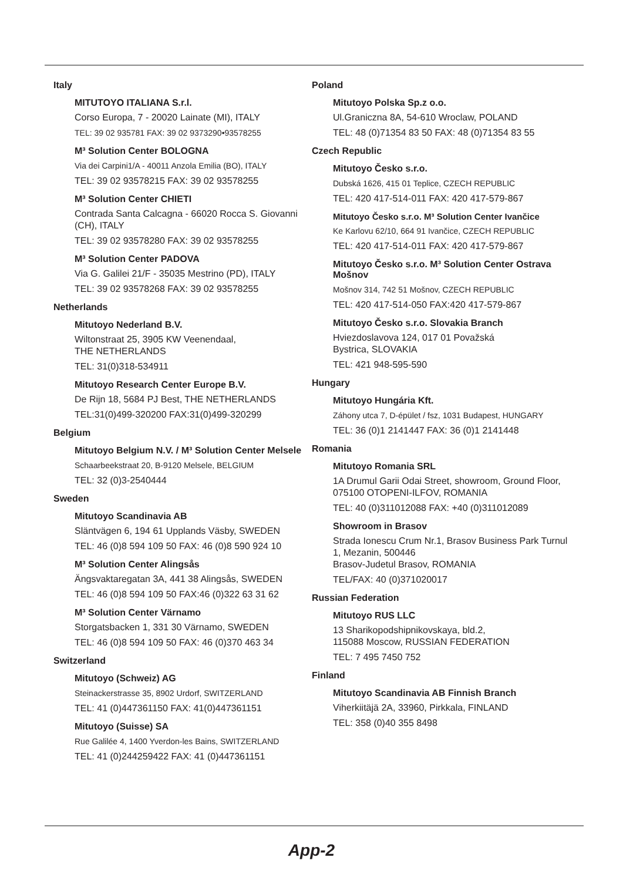Italy
MITUTOYO ITALIANA S.r.l.
Corso Europa, 7 - 20020 Lainate (MI), ITALY
TEL: 39 02 935781 FAX: 39 02 9373290•93578255
M³ Solution Center BOLOGNA
Via dei Carpini1/A - 40011 Anzola Emilia (BO), ITALY
TEL: 39 02 93578215 FAX: 39 02 93578255
M³ Solution Center CHIETI
Contrada Santa Calcagna - 66020 Rocca S. Giovanni (CH), ITALY
TEL: 39 02 93578280 FAX: 39 02 93578255
M³ Solution Center PADOVA
Via G. Galilei 21/F - 35035 Mestrino (PD), ITALY
TEL: 39 02 93578268 FAX: 39 02 93578255
Netherlands
Mitutoyo Nederland B.V.
Wiltonstraat 25, 3905 KW Veenendaal,
THE NETHERLANDS
TEL: 31(0)318-534911
Mitutoyo Research Center Europe B.V.
De Rijn 18, 5684 PJ Best, THE NETHERLANDS
TEL:31(0)499-320200 FAX:31(0)499-320299
Belgium
Mitutoyo Belgium N.V. / M³ Solution Center Melsele
Schaarbeekstraat 20, B-9120 Melsele, BELGIUM
TEL: 32 (0)3-2540444
Sweden
Mitutoyo Scandinavia AB
Släntvägen 6, 194 61 Upplands Väsby, SWEDEN
TEL: 46 (0)8 594 109 50 FAX: 46 (0)8 590 924 10
M³ Solution Center Alingsås
Ängsvaktaregatan 3A, 441 38 Alingsås, SWEDEN
TEL: 46 (0)8 594 109 50 FAX:46 (0)322 63 31 62
M³ Solution Center Värnamo
Storgatsbacken 1, 331 30 Värnamo, SWEDEN
TEL: 46 (0)8 594 109 50 FAX: 46 (0)370 463 34
Switzerland
Mitutoyo (Schweiz) AG
Steinackerstrasse 35, 8902 Urdorf, SWITZERLAND
TEL: 41 (0)447361150 FAX: 41(0)447361151
Mitutoyo (Suisse) SA
Rue Galilée 4, 1400 Yverdon-les Bains, SWITZERLAND
TEL: 41 (0)244259422 FAX: 41 (0)447361151
Poland
Mitutoyo Polska Sp.z o.o.
Ul.Graniczna 8A, 54-610 Wroclaw, POLAND
TEL: 48 (0)71354 83 50 FAX: 48 (0)71354 83 55
Czech Republic
Mitutoyo Česko s.r.o.
Dubská 1626, 415 01 Teplice, CZECH REPUBLIC
TEL: 420 417-514-011 FAX: 420 417-579-867
Mitutoyo Česko s.r.o. M³ Solution Center Ivančice
Ke Karlovu 62/10, 664 91 Ivančice, CZECH REPUBLIC
TEL: 420 417-514-011 FAX: 420 417-579-867
Mitutoyo Česko s.r.o. M³ Solution Center Ostrava Mošnov
Mošnov 314, 742 51 Mošnov, CZECH REPUBLIC
TEL: 420 417-514-050 FAX:420 417-579-867
Mitutoyo Česko s.r.o. Slovakia Branch
Hviezdoslavova 124, 017 01 Považská
Bystrica, SLOVAKIA
TEL: 421 948-595-590
Hungary
Mitutoyo Hungária Kft.
Záhony utca 7, D-épület / fsz, 1031 Budapest, HUNGARY
TEL: 36 (0)1 2141447 FAX: 36 (0)1 2141448
Romania
Mitutoyo Romania SRL
1A Drumul Garii Odai Street, showroom, Ground Floor, 075100 OTOPENI-ILFOV, ROMANIA
TEL: 40 (0)311012088 FAX: +40 (0)311012089
Showroom in Brasov
Strada Ionescu Crum Nr.1, Brasov Business Park Turnul 1, Mezanin, 500446
Brasov-Judetul Brasov, ROMANIA
TEL/FAX: 40 (0)371020017
Russian Federation
Mitutoyo RUS LLC
13 Sharikopodshipnikovskaya, bld.2,
115088 Moscow, RUSSIAN FEDERATION
TEL: 7 495 7450 752
Finland
Mitutoyo Scandinavia AB Finnish Branch
Viherkiitäjä 2A, 33960, Pirkkala, FINLAND
TEL: 358 (0)40 355 8498
App-2